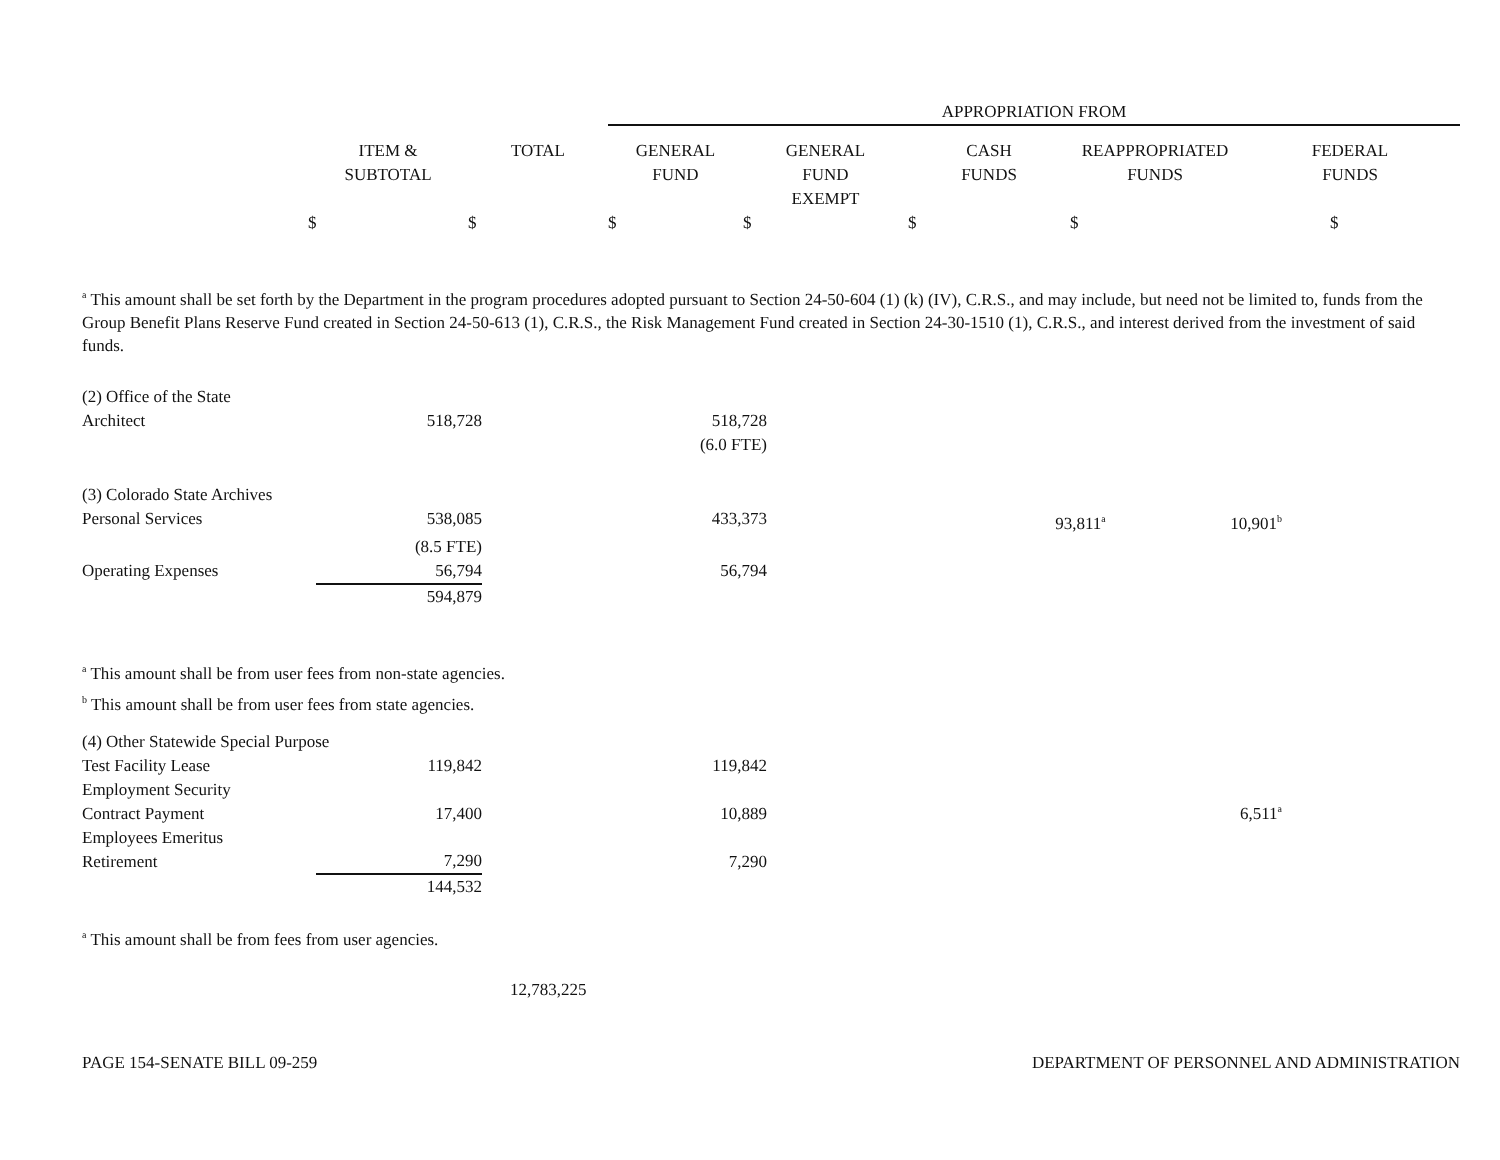| | | | APPROPRIATION FROM | | | | |
| | ITEM & SUBTOTAL | TOTAL | GENERAL FUND | GENERAL FUND EXEMPT | CASH FUNDS | REAPPROPRIATED FUNDS | FEDERAL FUNDS |
| | $ | $ | $ | $ | $ | $ | $ |
<sup>a</sup> This amount shall be set forth by the Department in the program procedures adopted pursuant to Section 24-50-604 (1) (k) (IV), C.R.S., and may include, but need not be limited to, funds from the Group Benefit Plans Reserve Fund created in Section 24-50-613 (1), C.R.S., the Risk Management Fund created in Section 24-30-1510 (1), C.R.S., and interest derived from the investment of said funds.
| (2) Office of the State | | | | | | |
| Architect | 518,728 | | 518,728 | | | |
| | | | (6.0 FTE) | | | |
| (3) Colorado State Archives | | | | | | |
| Personal Services | 538,085 | | 433,373 | | 93,811<sup>a</sup> | 10,901<sup>b</sup> |
| | (8.5 FTE) | | | | | |
| Operating Expenses | 56,794 | | 56,794 | | | |
| | 594,879 | | | | | |
<sup>a</sup> This amount shall be from user fees from non-state agencies.
<sup>b</sup> This amount shall be from user fees from state agencies.
| (4) Other Statewide Special Purpose | | | | | | |
| Test Facility Lease | 119,842 | | 119,842 | | | |
| Employment Security Contract Payment | 17,400 | | 10,889 | | | 6,511<sup>a</sup> |
| Employees Emeritus Retirement | 7,290 | | 7,290 | | | |
| | 144,532 | | | | | |
<sup>a</sup> This amount shall be from fees from user agencies.
12,783,225
PAGE 154-SENATE BILL 09-259 DEPARTMENT OF PERSONNEL AND ADMINISTRATION